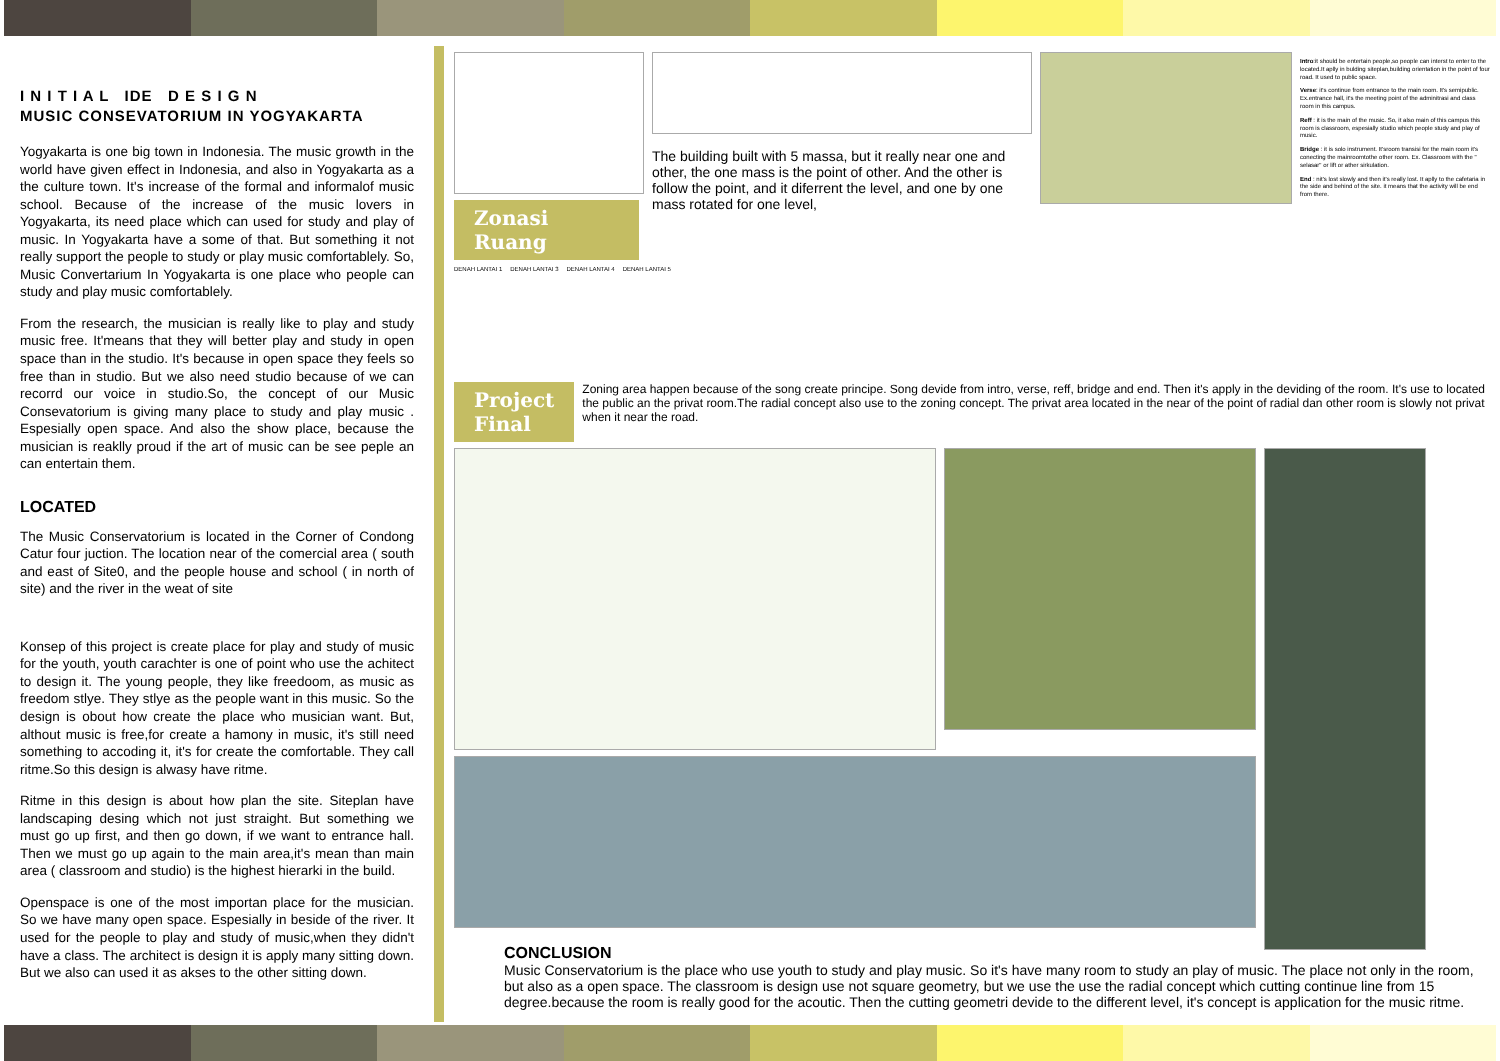I N I T I A L IDE D E S I G N
MUSIC CONSEVATORIUM IN YOGYAKARTA
Yogyakarta is one big town in Indonesia. The music growth in the world have given effect in Indonesia, and also in Yogyakarta as a the culture town. It's increase of the formal and informalof music school. Because of the increase of the music lovers in Yogyakarta, its need place which can used for study and play of music. In Yogyakarta have a some of that. But something it not really support the people to study or play music comfortablely. So, Music Convertarium In Yogyakarta is one place who people can study and play music comfortablely.
From the research, the musician is really like to play and study music free. It'means that they will better play and study in open space than in the studio. It's because in open space they feels so free than in studio. But we also need studio because of we can recorrd our voice in studio.So, the concept of our Music Consevatorium is giving many place to study and play music . Espesially open space. And also the show place, because the musician is reaklly proud if the art of music can be see peple an can entertain them.
LOCATED
The Music Conservatorium is located in the Corner of Condong Catur four juction. The location near of the comercial area ( south and east of Site0, and the people house and school ( in north of site) and the river in the weat of site
Konsep of this project is create place for play and study of music for the youth, youth carachter is one of point who use the achitect to design it. The young people, they like freedoom, as music as freedom stlye. They stlye as the people want in this music. So the design is obout how create the place who musician want. But, althout music is free,for create a hamony in music, it's still need something to accoding it, it's for create the comfortable. They call ritme.So this design is alwasy have ritme.
Ritme in this design is about how plan the site. Siteplan have landscaping desing which not just straight. But something we must go up first, and then go down, if we want to entrance hall. Then we must go up again to the main area,it's mean than main area ( classroom and studio) is the highest hierarki in the build.
Openspace is one of the most importan place for the musician. So we have many open space. Espesially in beside of the river. It used for the people to play and study of music,when they didn't have a class. The architect is design it is apply many sitting down. But we also can used it as akses to the other sitting down.
Zonasi Ruang
The building built with 5 massa, but it really near one and other, the one mass is the point of other. And the other is follow the point, and it diferrent the level, and one by one mass rotated for one level,
Intro:it should be entertain people,so people can interst to enter to the located.It aplly in bulding siteplan,building orientation in the point of four road. It used to public space.
Verse: it's continue from entrance to the main room. It's semipublic. Ex.entrance hall, it's the meeting point of the adminitrasi and class room in this campus.
Reff : it is the main of the music. So, it also main of this campus this room is classroom, espesially studio which people study and play of music.
Bridge : it is solo instrument. It'sroom transisi for the main room it's conecting the mainroomtothe other room. Ex. Classroom with the " selasar" or lift or ather sirkulation.
End : nit's lost slowly and then it's really lost. It aplly to the cafetaria in the side and behind of the site. it means that the activity will be end from there.
DENAH LANTAI 1 DENAH LANTAI 3 DENAH LANTAI 4 DENAH LANTAI 5
Project Final
Zoning area happen because of the song create principe. Song devide from intro, verse, reff, bridge and end. Then it's apply in the deviding of the room. It's use to located the public an the privat room.The radial concept also use to the zoning concept. The privat area located in the near of the point of radial dan other room is slowly not privat when it near the road.
CONCLUSION
Music Conservatorium is the place who use youth to study and play music. So it's have many room to study an play of music. The place not only in the room, but also as a open space. The classroom is design use not square geometry, but we use the use the radial concept which cutting continue line from 15 degree.because the room is really good for the acoutic. Then the cutting geometri devide to the different level, it's concept is application for the music ritme.